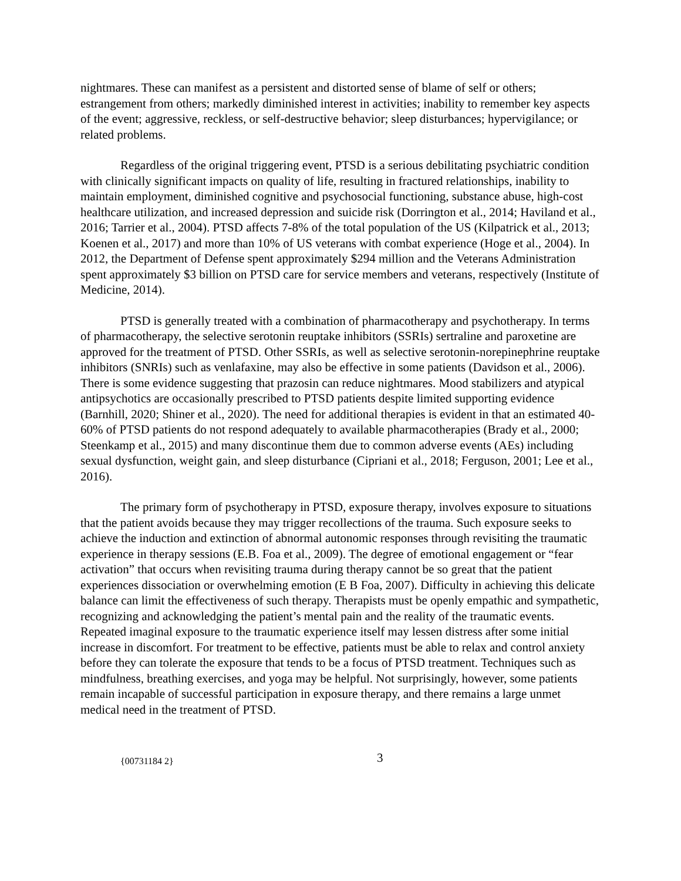nightmares. These can manifest as a persistent and distorted sense of blame of self or others; estrangement from others; markedly diminished interest in activities; inability to remember key aspects of the event; aggressive, reckless, or self-destructive behavior; sleep disturbances; hypervigilance; or related problems.
Regardless of the original triggering event, PTSD is a serious debilitating psychiatric condition with clinically significant impacts on quality of life, resulting in fractured relationships, inability to maintain employment, diminished cognitive and psychosocial functioning, substance abuse, high-cost healthcare utilization, and increased depression and suicide risk (Dorrington et al., 2014; Haviland et al., 2016; Tarrier et al., 2004). PTSD affects 7-8% of the total population of the US (Kilpatrick et al., 2013; Koenen et al., 2017) and more than 10% of US veterans with combat experience (Hoge et al., 2004). In 2012, the Department of Defense spent approximately $294 million and the Veterans Administration spent approximately $3 billion on PTSD care for service members and veterans, respectively (Institute of Medicine, 2014).
PTSD is generally treated with a combination of pharmacotherapy and psychotherapy. In terms of pharmacotherapy, the selective serotonin reuptake inhibitors (SSRIs) sertraline and paroxetine are approved for the treatment of PTSD. Other SSRIs, as well as selective serotonin-norepinephrine reuptake inhibitors (SNRIs) such as venlafaxine, may also be effective in some patients (Davidson et al., 2006). There is some evidence suggesting that prazosin can reduce nightmares. Mood stabilizers and atypical antipsychotics are occasionally prescribed to PTSD patients despite limited supporting evidence (Barnhill, 2020; Shiner et al., 2020). The need for additional therapies is evident in that an estimated 40-60% of PTSD patients do not respond adequately to available pharmacotherapies (Brady et al., 2000; Steenkamp et al., 2015) and many discontinue them due to common adverse events (AEs) including sexual dysfunction, weight gain, and sleep disturbance (Cipriani et al., 2018; Ferguson, 2001; Lee et al., 2016).
The primary form of psychotherapy in PTSD, exposure therapy, involves exposure to situations that the patient avoids because they may trigger recollections of the trauma. Such exposure seeks to achieve the induction and extinction of abnormal autonomic responses through revisiting the traumatic experience in therapy sessions (E.B. Foa et al., 2009). The degree of emotional engagement or “fear activation” that occurs when revisiting trauma during therapy cannot be so great that the patient experiences dissociation or overwhelming emotion (E B Foa, 2007). Difficulty in achieving this delicate balance can limit the effectiveness of such therapy. Therapists must be openly empathic and sympathetic, recognizing and acknowledging the patient’s mental pain and the reality of the traumatic events. Repeated imaginal exposure to the traumatic experience itself may lessen distress after some initial increase in discomfort. For treatment to be effective, patients must be able to relax and control anxiety before they can tolerate the exposure that tends to be a focus of PTSD treatment. Techniques such as mindfulness, breathing exercises, and yoga may be helpful. Not surprisingly, however, some patients remain incapable of successful participation in exposure therapy, and there remains a large unmet medical need in the treatment of PTSD.
{00731184 2} 3